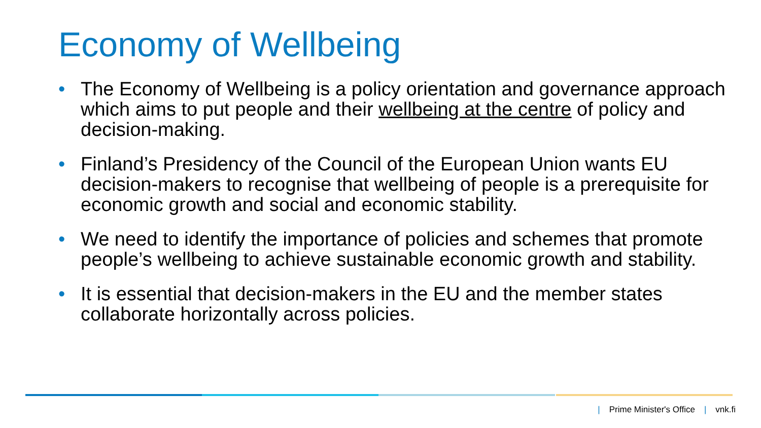Economy of Wellbeing
• The Economy of Wellbeing is a policy orientation and governance approach which aims to put people and their wellbeing at the centre of policy and decision-making.
• Finland’s Presidency of the Council of the European Union wants EU decision-makers to recognise that wellbeing of people is a prerequisite for economic growth and social and economic stability.
• We need to identify the importance of policies and schemes that promote people’s wellbeing to achieve sustainable economic growth and stability.
• It is essential that decision-makers in the EU and the member states collaborate horizontally across policies.
| Prime Minister's Office | vnk.fi